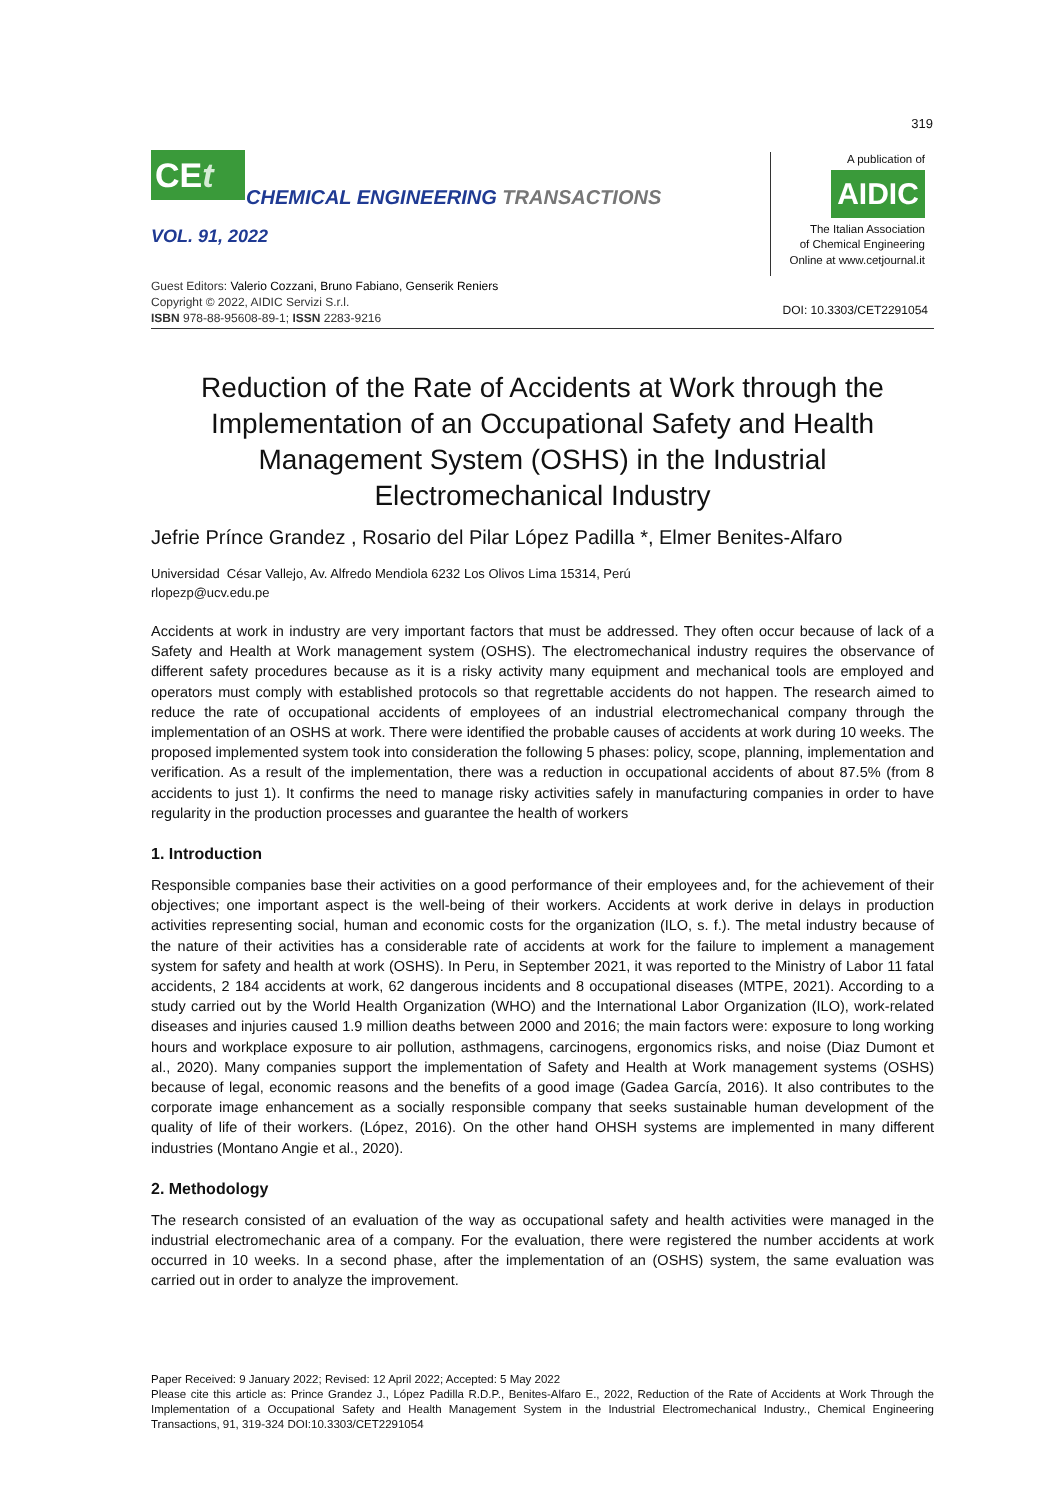319
CEt
CHEMICAL ENGINEERING TRANSACTIONS
VOL. 91, 2022
A publication of
AIDIC
The Italian Association
of Chemical Engineering
Online at www.cetjournal.it
Guest Editors: Valerio Cozzani, Bruno Fabiano, Genserik Reniers
Copyright © 2022, AIDIC Servizi S.r.l.
ISBN 978-88-95608-89-1; ISSN 2283-9216
DOI: 10.3303/CET2291054
Reduction of the Rate of Accidents at Work through the Implementation of an Occupational Safety and Health Management System (OSHS) in the Industrial Electromechanical Industry
Jefrie Prínce Grandez , Rosario del Pilar López Padilla *, Elmer Benites-Alfaro
Universidad César Vallejo, Av. Alfredo Mendiola 6232 Los Olivos Lima 15314, Perú
rlopezp@ucv.edu.pe
Accidents at work in industry are very important factors that must be addressed. They often occur because of lack of a Safety and Health at Work management system (OSHS). The electromechanical industry requires the observance of different safety procedures because as it is a risky activity many equipment and mechanical tools are employed and operators must comply with established protocols so that regrettable accidents do not happen. The research aimed to reduce the rate of occupational accidents of employees of an industrial electromechanical company through the implementation of an OSHS at work. There were identified the probable causes of accidents at work during 10 weeks. The proposed implemented system took into consideration the following 5 phases: policy, scope, planning, implementation and verification. As a result of the implementation, there was a reduction in occupational accidents of about 87.5% (from 8 accidents to just 1). It confirms the need to manage risky activities safely in manufacturing companies in order to have regularity in the production processes and guarantee the health of workers
1. Introduction
Responsible companies base their activities on a good performance of their employees and, for the achievement of their objectives; one important aspect is the well-being of their workers. Accidents at work derive in delays in production activities representing social, human and economic costs for the organization (ILO, s. f.). The metal industry because of the nature of their activities has a considerable rate of accidents at work for the failure to implement a management system for safety and health at work (OSHS). In Peru, in September 2021, it was reported to the Ministry of Labor 11 fatal accidents, 2 184 accidents at work, 62 dangerous incidents and 8 occupational diseases (MTPE, 2021). According to a study carried out by the World Health Organization (WHO) and the International Labor Organization (ILO), work-related diseases and injuries caused 1.9 million deaths between 2000 and 2016; the main factors were: exposure to long working hours and workplace exposure to air pollution, asthmagens, carcinogens, ergonomics risks, and noise (Diaz Dumont et al., 2020). Many companies support the implementation of Safety and Health at Work management systems (OSHS) because of legal, economic reasons and the benefits of a good image (Gadea García, 2016). It also contributes to the corporate image enhancement as a socially responsible company that seeks sustainable human development of the quality of life of their workers. (López, 2016). On the other hand OHSH systems are implemented in many different industries (Montano Angie et al., 2020).
2. Methodology
The research consisted of an evaluation of the way as occupational safety and health activities were managed in the industrial electromechanic area of a company. For the evaluation, there were registered the number accidents at work occurred in 10 weeks. In a second phase, after the implementation of an (OSHS) system, the same evaluation was carried out in order to analyze the improvement.
Paper Received: 9 January 2022; Revised: 12 April 2022; Accepted: 5 May 2022
Please cite this article as: Prince Grandez J., López Padilla R.D.P., Benites-Alfaro E., 2022, Reduction of the Rate of Accidents at Work Through the Implementation of a Occupational Safety and Health Management System in the Industrial Electromechanical Industry., Chemical Engineering Transactions, 91, 319-324 DOI:10.3303/CET2291054